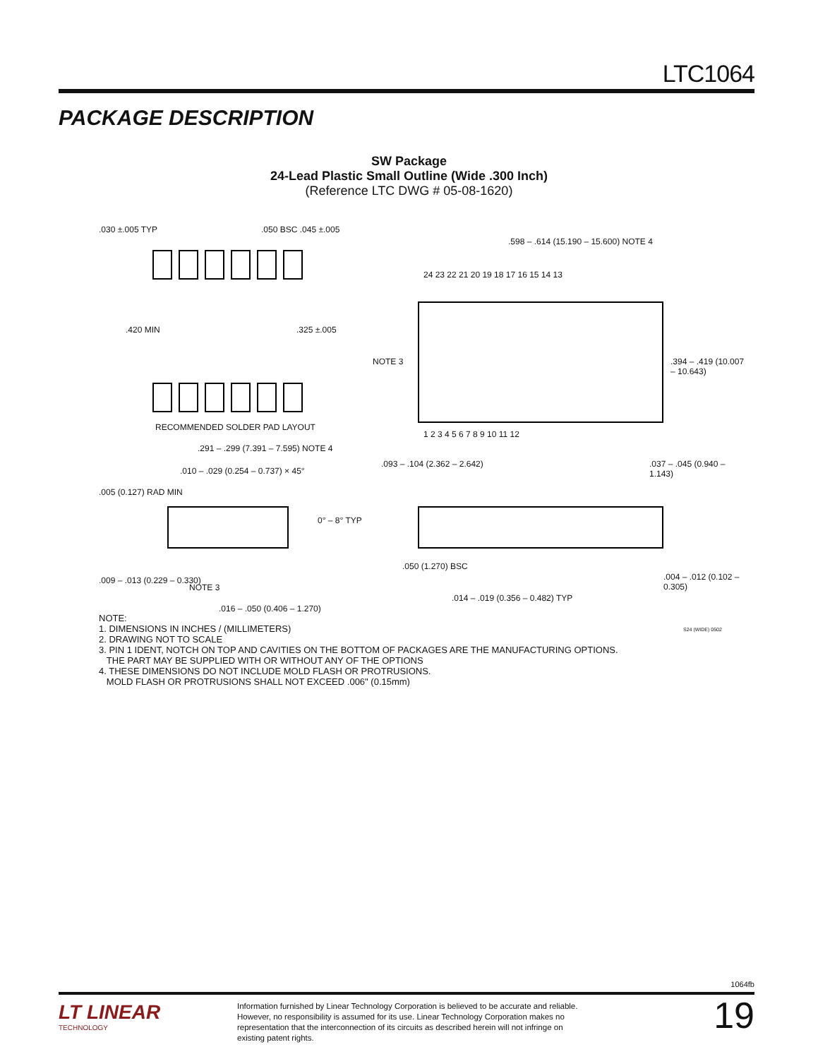LTC1064
PACKAGE DESCRIPTION
SW Package
24-Lead Plastic Small Outline (Wide .300 Inch)
(Reference LTC DWG # 05-08-1620)
.030 ±.005 TYP .050 BSC .045 ±.005
.420 MIN .325 ±.005
RECOMMENDED SOLDER PAD LAYOUT
.598 – .614 (15.190 – 15.600) NOTE 4
24 23 22 21 20 19 18 17 16 15 14 13
NOTE 3 .394 – .419 (10.007 – 10.643)
1 2 3 4 5 6 7 8 9 10 11 12
.291 – .299 (7.391 – 7.595) NOTE 4
.010 – .029 (0.254 – 0.737) × 45°
.005 (0.127) RAD MIN
0° – 8° TYP
.009 – .013 (0.229 – 0.330)
NOTE 3
.016 – .050 (0.406 – 1.270)
.093 – .104 (2.362 – 2.642) .037 – .045 (0.940 – 1.143)
.050 (1.270) BSC
.014 – .019 (0.356 – 0.482) TYP
.004 – .012 (0.102 – 0.305)
S24 (WIDE) 0502
NOTE:
1. DIMENSIONS IN INCHES / (MILLIMETERS)
2. DRAWING NOT TO SCALE
3. PIN 1 IDENT, NOTCH ON TOP AND CAVITIES ON THE BOTTOM OF PACKAGES ARE THE MANUFACTURING OPTIONS.
THE PART MAY BE SUPPLIED WITH OR WITHOUT ANY OF THE OPTIONS
4. THESE DIMENSIONS DO NOT INCLUDE MOLD FLASH OR PROTRUSIONS.
MOLD FLASH OR PROTRUSIONS SHALL NOT EXCEED .006" (0.15mm)
1064fb
LT LINEAR
TECHNOLOGY
Information furnished by Linear Technology Corporation is believed to be accurate and reliable. However, no responsibility is assumed for its use. Linear Technology Corporation makes no representation that the interconnection of its circuits as described herein will not infringe on existing patent rights.
19